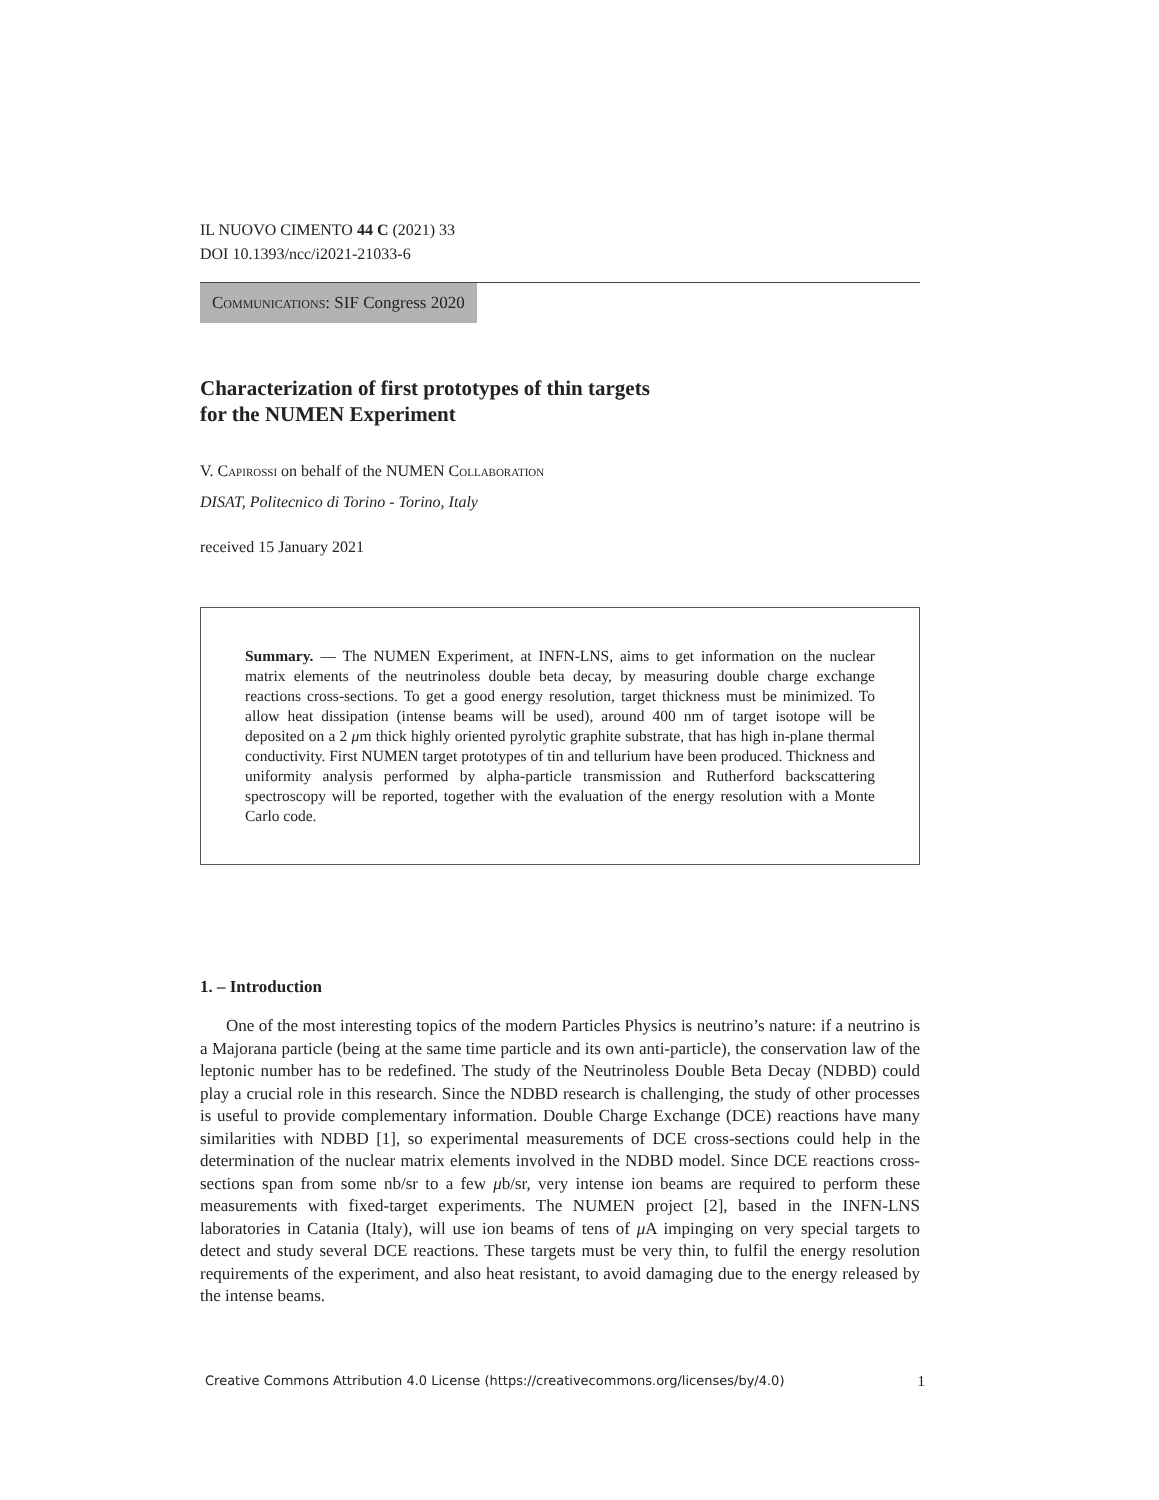IL NUOVO CIMENTO 44 C (2021) 33
DOI 10.1393/ncc/i2021-21033-6
Communications: SIF Congress 2020
Characterization of first prototypes of thin targets
for the NUMEN Experiment
V. Capirossi on behalf of the NUMEN Collaboration
DISAT, Politecnico di Torino - Torino, Italy
received 15 January 2021
Summary. — The NUMEN Experiment, at INFN-LNS, aims to get information on the nuclear matrix elements of the neutrinoless double beta decay, by measuring double charge exchange reactions cross-sections. To get a good energy resolution, target thickness must be minimized. To allow heat dissipation (intense beams will be used), around 400 nm of target isotope will be deposited on a 2 μm thick highly oriented pyrolytic graphite substrate, that has high in-plane thermal conductivity. First NUMEN target prototypes of tin and tellurium have been produced. Thickness and uniformity analysis performed by alpha-particle transmission and Rutherford backscattering spectroscopy will be reported, together with the evaluation of the energy resolution with a Monte Carlo code.
1. – Introduction
One of the most interesting topics of the modern Particles Physics is neutrino’s nature: if a neutrino is a Majorana particle (being at the same time particle and its own anti-particle), the conservation law of the leptonic number has to be redefined. The study of the Neutrinoless Double Beta Decay (NDBD) could play a crucial role in this research. Since the NDBD research is challenging, the study of other processes is useful to provide complementary information. Double Charge Exchange (DCE) reactions have many similarities with NDBD [1], so experimental measurements of DCE cross-sections could help in the determination of the nuclear matrix elements involved in the NDBD model. Since DCE reactions cross-sections span from some nb/sr to a few μb/sr, very intense ion beams are required to perform these measurements with fixed-target experiments. The NUMEN project [2], based in the INFN-LNS laboratories in Catania (Italy), will use ion beams of tens of μ A impinging on very special targets to detect and study several DCE reactions. These targets must be very thin, to fulfil the energy resolution requirements of the experiment, and also heat resistant, to avoid damaging due to the energy released by the intense beams.
Creative Commons Attribution 4.0 License (https://creativecommons.org/licenses/by/4.0) 1